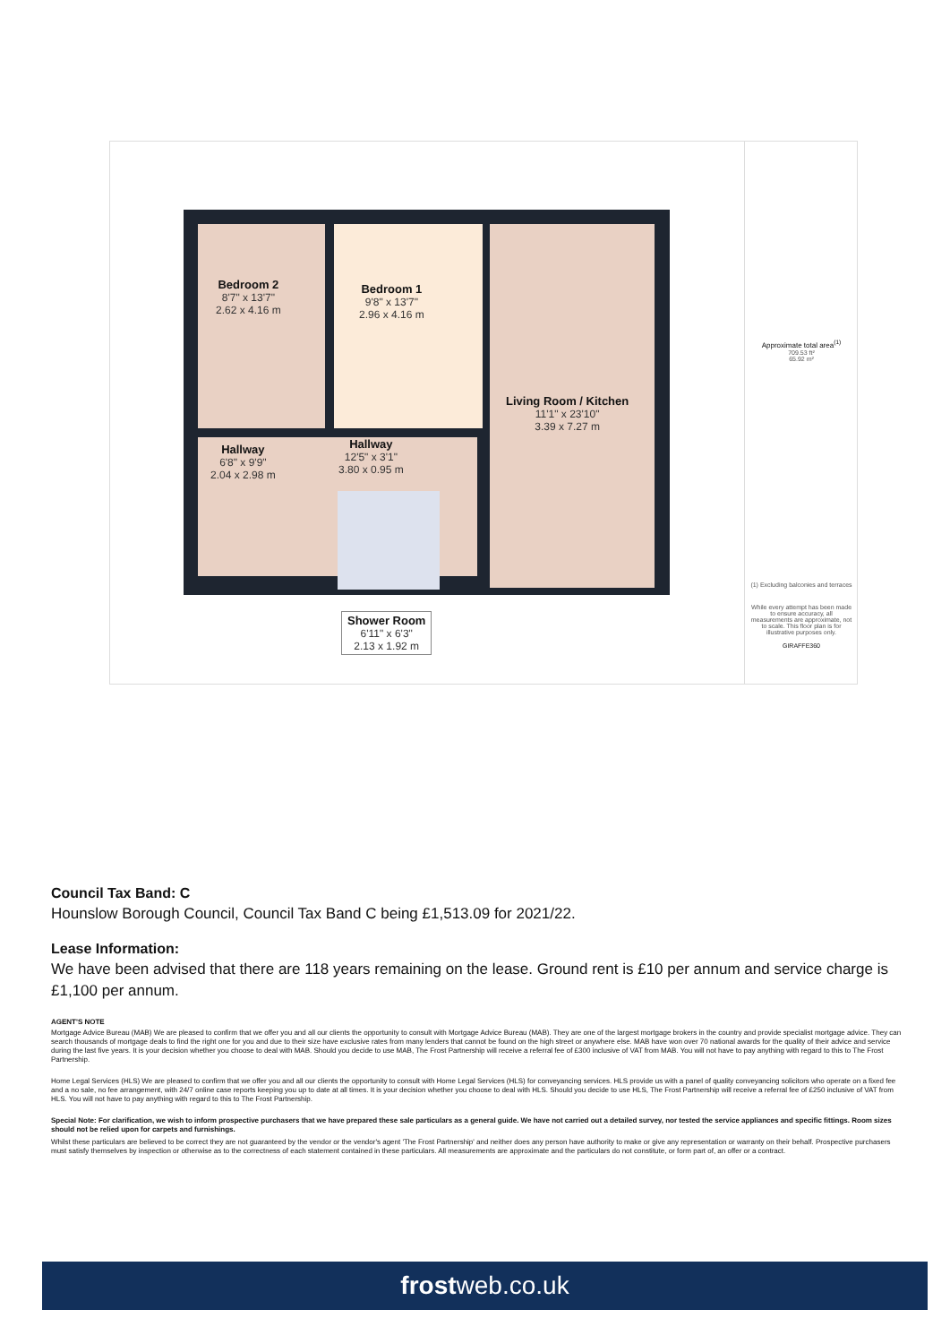Bedroom 2
8'7" x 13'7"
2.62 x 4.16 m
Bedroom 1
9'8" x 13'7"
2.96 x 4.16 m
Living Room / Kitchen
11'1" x 23'10"
3.39 x 7.27 m
Hallway
6'8" x 9'9"
2.04 x 2.98 m
Hallway
12'5" x 3'1"
3.80 x 0.95 m
Shower Room
6'11" x 6'3"
2.13 x 1.92 m
Approximate total area<sup>(1)</sup>
709.53 ft²
65.92 m²
(1) Excluding balconies and terraces
While every attempt has been made to ensure accuracy, all measurements are approximate, not to scale. This floor plan is for illustrative purposes only.
GIRAFFE360
Council Tax Band: C
Hounslow Borough Council, Council Tax Band C being £1,513.09 for 2021/22.
Lease Information:
We have been advised that there are 118 years remaining on the lease. Ground rent is £10 per annum and service charge is £1,100 per annum.
AGENT'S NOTE
Mortgage Advice Bureau (MAB) We are pleased to confirm that we offer you and all our clients the opportunity to consult with Mortgage Advice Bureau (MAB). They are one of the largest mortgage brokers in the country and provide specialist mortgage advice. They can search thousands of mortgage deals to find the right one for you and due to their size have exclusive rates from many lenders that cannot be found on the high street or anywhere else. MAB have won over 70 national awards for the quality of their advice and service during the last five years. It is your decision whether you choose to deal with MAB. Should you decide to use MAB, The Frost Partnership will receive a referral fee of £300 inclusive of VAT from MAB. You will not have to pay anything with regard to this to The Frost Partnership.
Home Legal Services (HLS) We are pleased to confirm that we offer you and all our clients the opportunity to consult with Home Legal Services (HLS) for conveyancing services. HLS provide us with a panel of quality conveyancing solicitors who operate on a fixed fee and a no sale, no fee arrangement, with 24/7 online case reports keeping you up to date at all times. It is your decision whether you choose to deal with HLS. Should you decide to use HLS, The Frost Partnership will receive a referral fee of £250 inclusive of VAT from HLS. You will not have to pay anything with regard to this to The Frost Partnership.
Special Note: For clarification, we wish to inform prospective purchasers that we have prepared these sale particulars as a general guide. We have not carried out a detailed survey, nor tested the service appliances and specific fittings. Room sizes should not be relied upon for carpets and furnishings.
Whilst these particulars are believed to be correct they are not guaranteed by the vendor or the vendor's agent 'The Frost Partnership' and neither does any person have authority to make or give any representation or warranty on their behalf. Prospective purchasers must satisfy themselves by inspection or otherwise as to the correctness of each statement contained in these particulars. All measurements are approximate and the particulars do not constitute, or form part of, an offer or a contract.
frostweb.co.uk